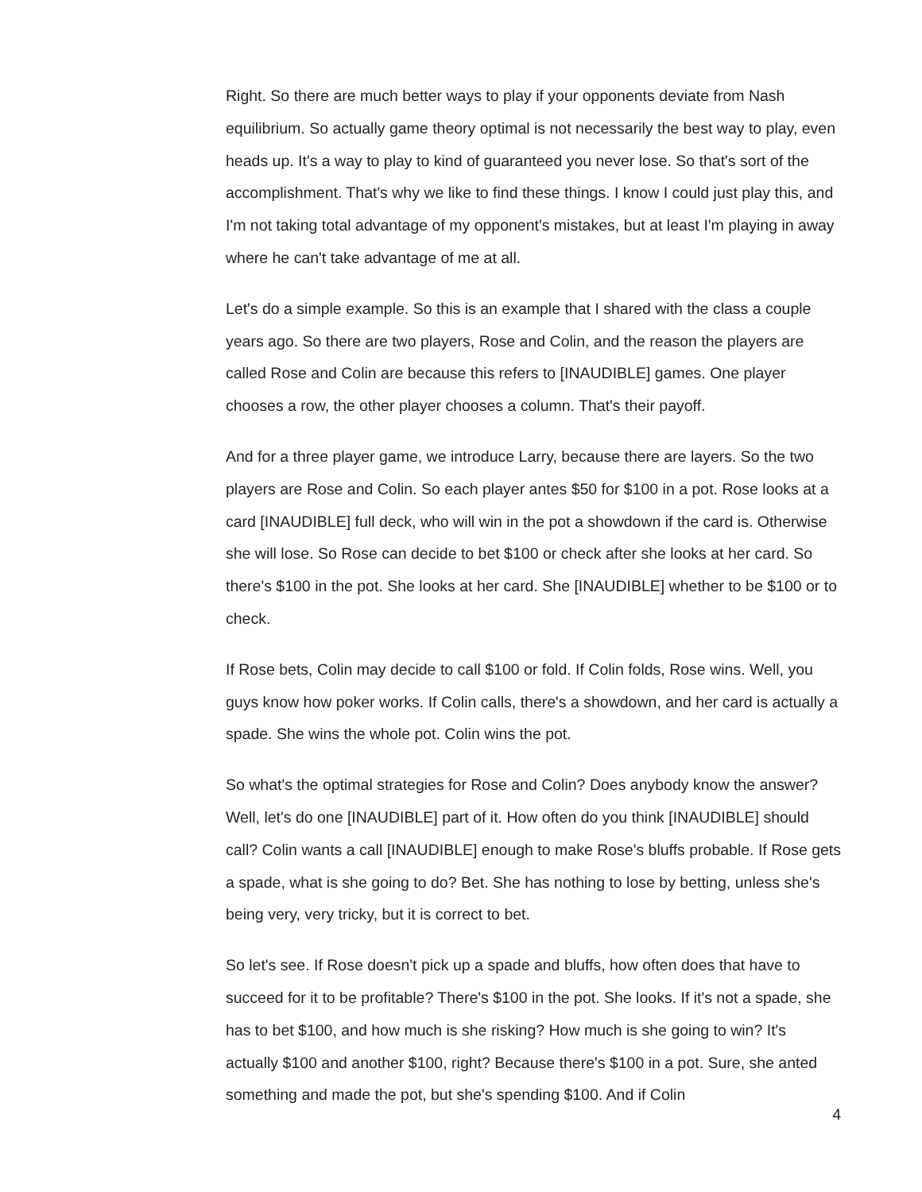Right. So there are much better ways to play if your opponents deviate from Nash equilibrium. So actually game theory optimal is not necessarily the best way to play, even heads up. It's a way to play to kind of guaranteed you never lose. So that's sort of the accomplishment. That's why we like to find these things. I know I could just play this, and I'm not taking total advantage of my opponent's mistakes, but at least I'm playing in away where he can't take advantage of me at all.
Let's do a simple example. So this is an example that I shared with the class a couple years ago. So there are two players, Rose and Colin, and the reason the players are called Rose and Colin are because this refers to [INAUDIBLE] games. One player chooses a row, the other player chooses a column. That's their payoff.
And for a three player game, we introduce Larry, because there are layers. So the two players are Rose and Colin. So each player antes $50 for $100 in a pot. Rose looks at a card [INAUDIBLE] full deck, who will win in the pot a showdown if the card is. Otherwise she will lose. So Rose can decide to bet $100 or check after she looks at her card. So there's $100 in the pot. She looks at her card. She [INAUDIBLE] whether to be $100 or to check.
If Rose bets, Colin may decide to call $100 or fold. If Colin folds, Rose wins. Well, you guys know how poker works. If Colin calls, there's a showdown, and her card is actually a spade. She wins the whole pot. Colin wins the pot.
So what's the optimal strategies for Rose and Colin? Does anybody know the answer? Well, let's do one [INAUDIBLE] part of it. How often do you think [INAUDIBLE] should call? Colin wants a call [INAUDIBLE] enough to make Rose's bluffs probable. If Rose gets a spade, what is she going to do? Bet. She has nothing to lose by betting, unless she's being very, very tricky, but it is correct to bet.
So let's see. If Rose doesn't pick up a spade and bluffs, how often does that have to succeed for it to be profitable? There's $100 in the pot. She looks. If it's not a spade, she has to bet $100, and how much is she risking? How much is she going to win? It's actually $100 and another $100, right? Because there's $100 in a pot. Sure, she anted something and made the pot, but she's spending $100. And if Colin
4